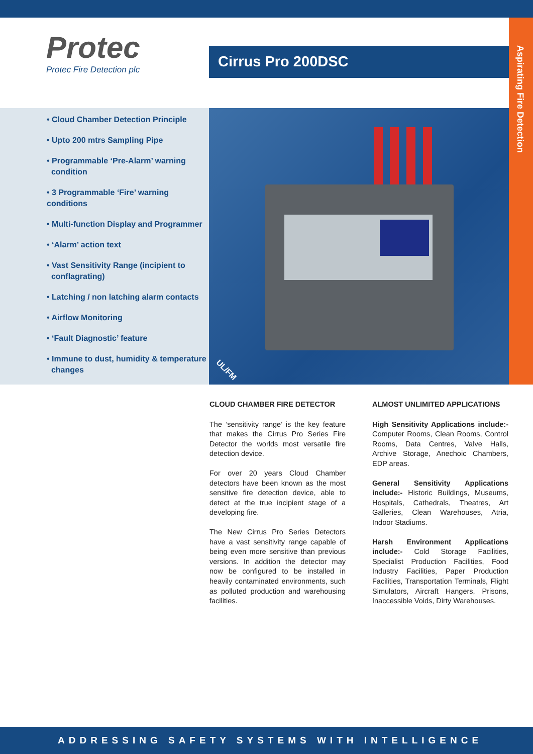Aspirating Fire Detection
Protec
Protec Fire Detection plc
Cirrus Pro 200DSC
• Cloud Chamber Detection Principle
• Upto 200 mtrs Sampling Pipe
• Programmable ‘Pre-Alarm’ warning
condition
• 3 Programmable ‘Fire’ warning conditions
• Multi-function Display and Programmer
• ‘Alarm’ action text
• Vast Sensitivity Range (incipient to
conflagrating)
• Latching / non latching alarm contacts
• Airflow Monitoring
• ‘Fault Diagnostic’ feature
• Immune to dust, humidity & temperature
changes
UL/FM
CLOUD CHAMBER FIRE DETECTOR
The ‘sensitivity range’ is the key feature that makes the Cirrus Pro Series Fire Detector the worlds most versatile fire detection device.
For over 20 years Cloud Chamber detectors have been known as the most sensitive fire detection device, able to detect at the true incipient stage of a developing fire.
The New Cirrus Pro Series Detectors have a vast sensitivity range capable of being even more sensitive than previous versions. In addition the detector may now be configured to be installed in heavily contaminated environments, such as polluted production and warehousing facilities.
ALMOST UNLIMITED APPLICATIONS
High Sensitivity Applications include:- Computer Rooms, Clean Rooms, Control Rooms, Data Centres, Valve Halls, Archive Storage, Anechoic Chambers, EDP areas.
General Sensitivity Applications include:- Historic Buildings, Museums, Hospitals, Cathedrals, Theatres, Art Galleries, Clean Warehouses, Atria, Indoor Stadiums.
Harsh Environment Applications include:- Cold Storage Facilities, Specialist Production Facilities, Food Industry Facilities, Paper Production Facilities, Transportation Terminals, Flight Simulators, Aircraft Hangers, Prisons, Inaccessible Voids, Dirty Warehouses.
ADDRESSING SAFETY SYSTEMS WITH INTELLIGENCE